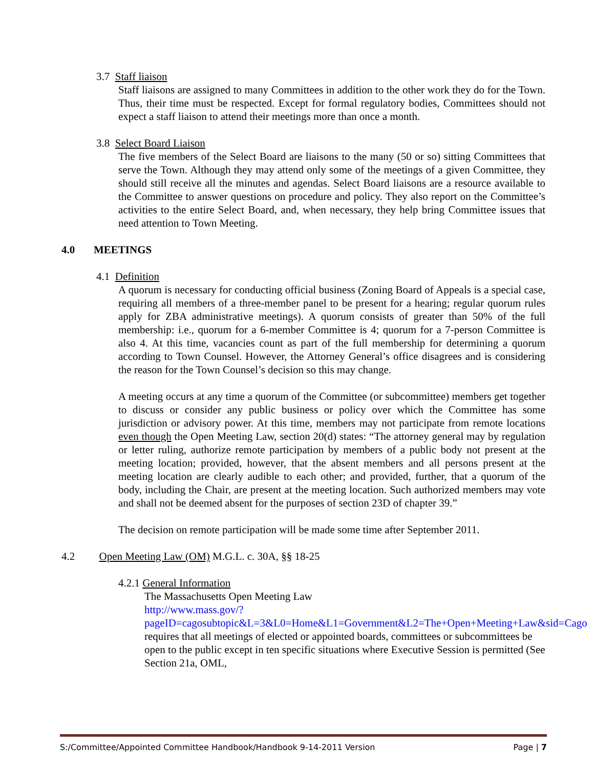3.7 Staff liaison
Staff liaisons are assigned to many Committees in addition to the other work they do for the Town. Thus, their time must be respected. Except for formal regulatory bodies, Committees should not expect a staff liaison to attend their meetings more than once a month.
3.8 Select Board Liaison
The five members of the Select Board are liaisons to the many (50 or so) sitting Committees that serve the Town. Although they may attend only some of the meetings of a given Committee, they should still receive all the minutes and agendas. Select Board liaisons are a resource available to the Committee to answer questions on procedure and policy. They also report on the Committee’s activities to the entire Select Board, and, when necessary, they help bring Committee issues that need attention to Town Meeting.
4.0 MEETINGS
4.1 Definition
A quorum is necessary for conducting official business (Zoning Board of Appeals is a special case, requiring all members of a three-member panel to be present for a hearing; regular quorum rules apply for ZBA administrative meetings). A quorum consists of greater than 50% of the full membership: i.e., quorum for a 6-member Committee is 4; quorum for a 7-person Committee is also 4. At this time, vacancies count as part of the full membership for determining a quorum according to Town Counsel. However, the Attorney General’s office disagrees and is considering the reason for the Town Counsel’s decision so this may change.
A meeting occurs at any time a quorum of the Committee (or subcommittee) members get together to discuss or consider any public business or policy over which the Committee has some jurisdiction or advisory power. At this time, members may not participate from remote locations even though the Open Meeting Law, section 20(d) states: “The attorney general may by regulation or letter ruling, authorize remote participation by members of a public body not present at the meeting location; provided, however, that the absent members and all persons present at the meeting location are clearly audible to each other; and provided, further, that a quorum of the body, including the Chair, are present at the meeting location. Such authorized members may vote and shall not be deemed absent for the purposes of section 23D of chapter 39.”
The decision on remote participation will be made some time after September 2011.
4.2 Open Meeting Law (OM) M.G.L. c. 30A, §§ 18-25
4.2.1 General Information
The Massachusetts Open Meeting Law
http://www.mass.gov/?pageID=cagosubtopic&L=3&L0=Home&L1=Government&L2=The+Open+Meeting+Law&sid=Cago requires that all meetings of elected or appointed boards, committees or subcommittees be open to the public except in ten specific situations where Executive Session is permitted (See Section 21a, OML,
S:/Committee/Appointed Committee Handbook/Handbook 9-14-2011 Version Page | 7